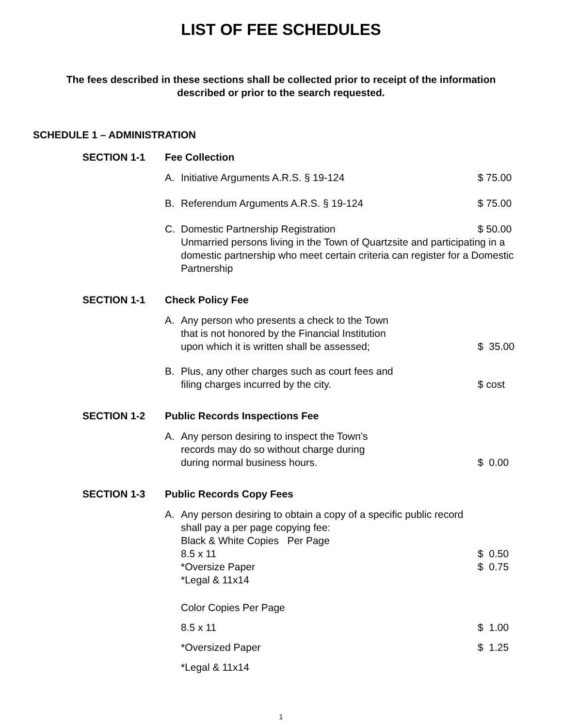LIST OF FEE SCHEDULES
The fees described in these sections shall be collected prior to receipt of the information described or prior to the search requested.
SCHEDULE 1 – ADMINISTRATION
SECTION 1-1 Fee Collection
A. Initiative Arguments A.R.S. § 19-124 $ 75.00
B. Referendum Arguments A.R.S. § 19-124 $ 75.00
C. Domestic Partnership Registration $ 50.00
Unmarried persons living in the Town of Quartzsite and participating in a domestic partnership who meet certain criteria can register for a Domestic Partnership
SECTION 1-1 Check Policy Fee
A. Any person who presents a check to the Town
that is not honored by the Financial Institution
upon which it is written shall be assessed;
$ 35.00
B. Plus, any other charges such as court fees and
filing charges incurred by the city.
$ cost
SECTION 1-2 Public Records Inspections Fee
A. Any person desiring to inspect the Town’s
records may do so without charge during
during normal business hours.
$ 0.00
SECTION 1-3 Public Records Copy Fees
A. Any person desiring to obtain a copy of a specific public record shall pay a per page copying fee:
Black & White Copies Per Page
8.5 x 11 $ 0.50
*Oversize Paper $ 0.75
*Legal & 11x14
Color Copies Per Page
8.5 x 11 $ 1.00
*Oversized Paper $ 1.25
*Legal & 11x14
1